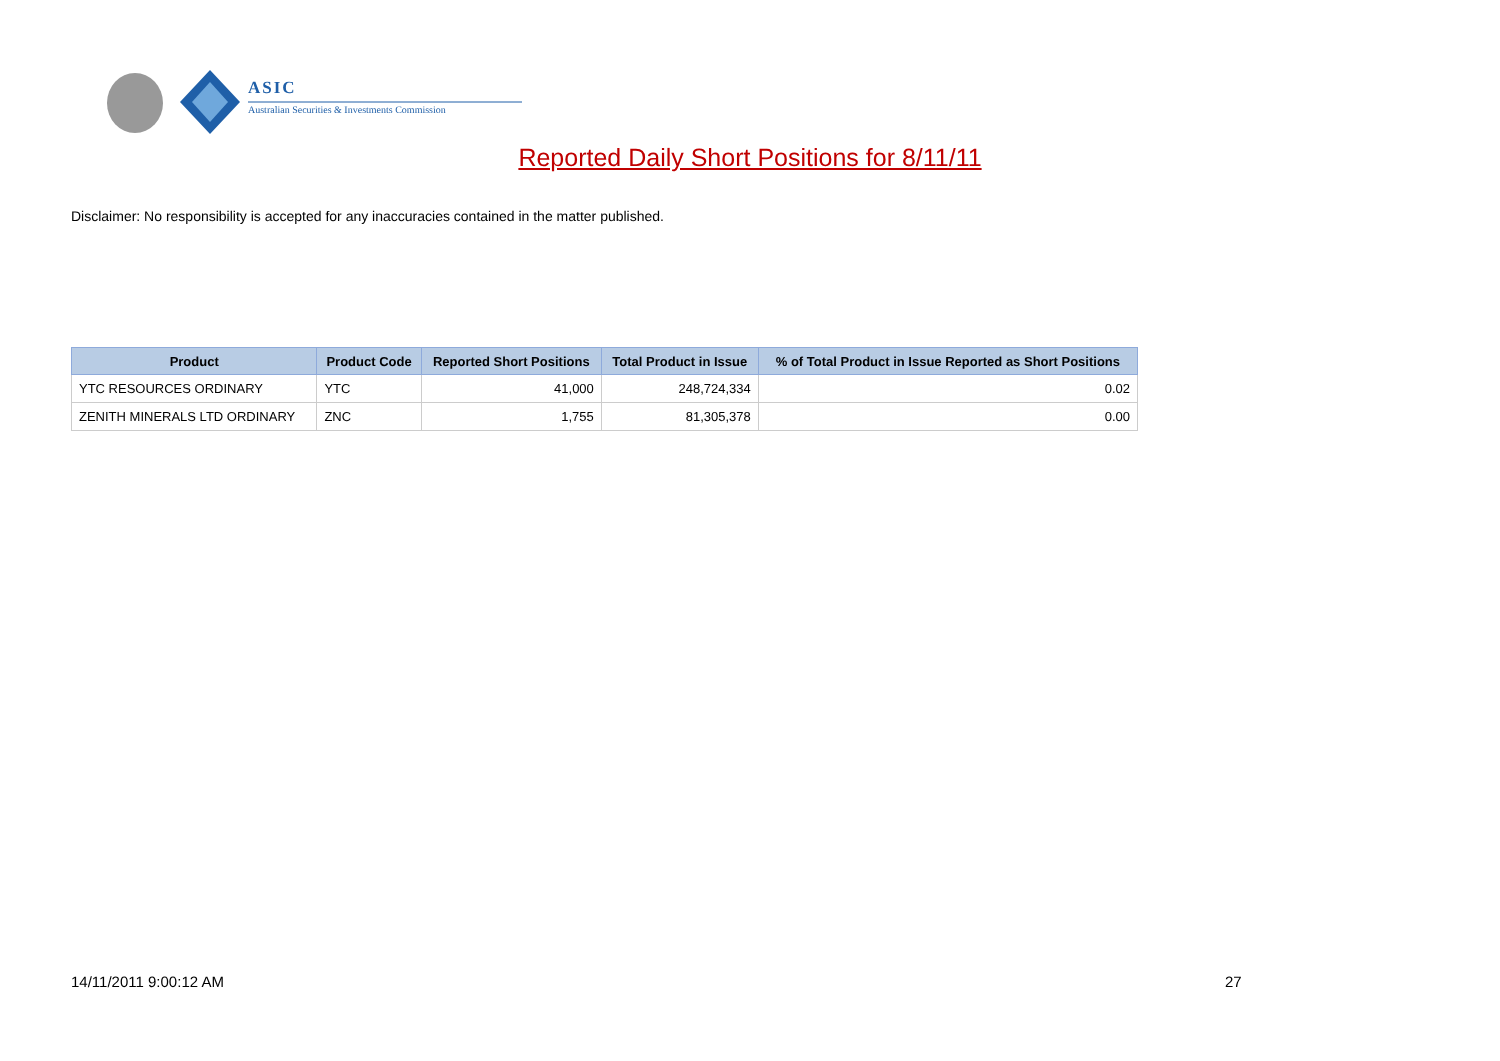ASIC
Australian Securities & Investments Commission
Reported Daily Short Positions for 8/11/11
Disclaimer: No responsibility is accepted for any inaccuracies contained in the matter published.
| Product | Product Code | Reported Short Positions | Total Product in Issue | % of Total Product in Issue Reported as Short Positions |
| --- | --- | --- | --- | --- |
| YTC RESOURCES ORDINARY | YTC | 41,000 | 248,724,334 | 0.02 |
| ZENITH MINERALS LTD ORDINARY | ZNC | 1,755 | 81,305,378 | 0.00 |
14/11/2011 9:00:12 AM 27